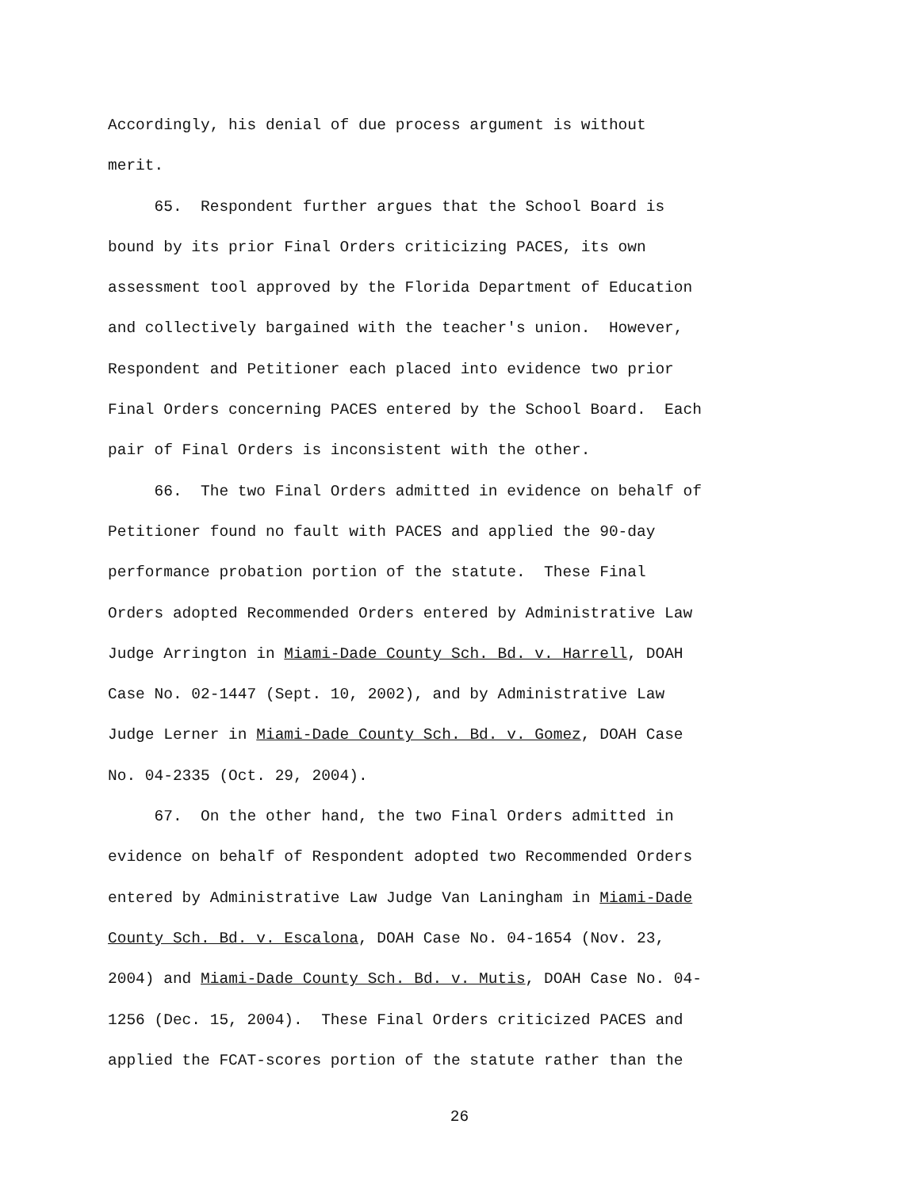Accordingly, his denial of due process argument is without
merit.
65. Respondent further argues that the School Board is
bound by its prior Final Orders criticizing PACES, its own
assessment tool approved by the Florida Department of Education
and collectively bargained with the teacher's union. However,
Respondent and Petitioner each placed into evidence two prior
Final Orders concerning PACES entered by the School Board. Each
pair of Final Orders is inconsistent with the other.
66. The two Final Orders admitted in evidence on behalf of
Petitioner found no fault with PACES and applied the 90-day
performance probation portion of the statute. These Final
Orders adopted Recommended Orders entered by Administrative Law
Judge Arrington in Miami-Dade County Sch. Bd. v. Harrell, DOAH
Case No. 02-1447 (Sept. 10, 2002), and by Administrative Law
Judge Lerner in Miami-Dade County Sch. Bd. v. Gomez, DOAH Case
No. 04-2335 (Oct. 29, 2004).
67. On the other hand, the two Final Orders admitted in
evidence on behalf of Respondent adopted two Recommended Orders
entered by Administrative Law Judge Van Laningham in Miami-Dade
County Sch. Bd. v. Escalona, DOAH Case No. 04-1654 (Nov. 23,
2004) and Miami-Dade County Sch. Bd. v. Mutis, DOAH Case No. 04-
1256 (Dec. 15, 2004). These Final Orders criticized PACES and
applied the FCAT-scores portion of the statute rather than the
26